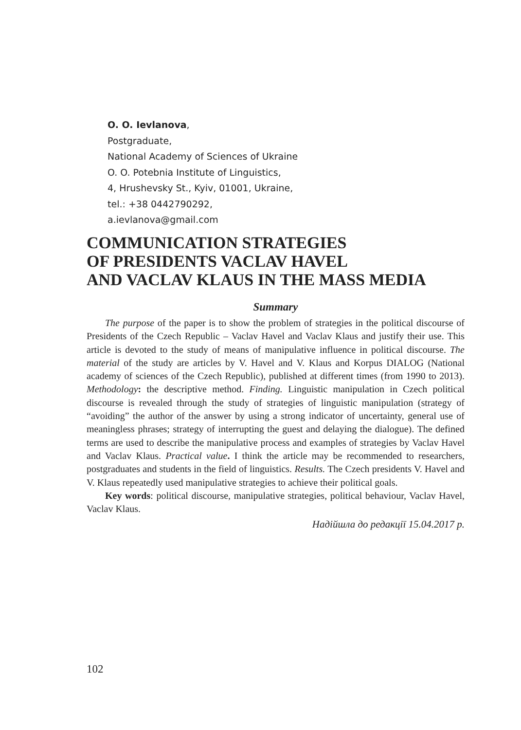O. O. Ievlanova,
Postgraduate,
National Academy of Sciences of Ukraine
O. O. Potebnia Institute of Linguistics,
4, Hrushevsky St., Kyiv, 01001, Ukraine,
tel.: +38 0442790292,
a.ievlanova@gmail.com
COMMUNICATION STRATEGIES
OF PRESIDENTS VACLAV HAVEL
AND VACLAV KLAUS IN THE MASS MEDIA
Summary
The purpose of the paper is to show the problem of strategies in the political discourse of Presidents of the Czech Republic – Vaclav Havel and Vaclav Klaus and justify their use. This article is devoted to the study of means of manipulative influence in political discourse. The material of the study are articles by V. Havel and V. Klaus and Korpus DIALOG (National academy of sciences of the Czech Republic), published at different times (from 1990 to 2013). Methodology: the descriptive method. Finding. Linguistic manipulation in Czech political discourse is revealed through the study of strategies of linguistic manipulation (strategy of “avoiding” the author of the answer by using a strong indicator of uncertainty, general use of meaningless phrases; strategy of interrupting the guest and delaying the dialogue). The defined terms are used to describe the manipulative process and examples of strategies by Vaclav Havel and Vaclav Klaus. Practical value. I think the article may be recommended to researchers, postgraduates and students in the field of linguistics. Results. The Czech presidents V. Havel and V. Klaus repeatedly used manipulative strategies to achieve their political goals.
Key words: political discourse, manipulative strategies, political behaviour, Vaclav Havel, Vaclav Klaus.
Надійшла до редакції 15.04.2017 р.
102